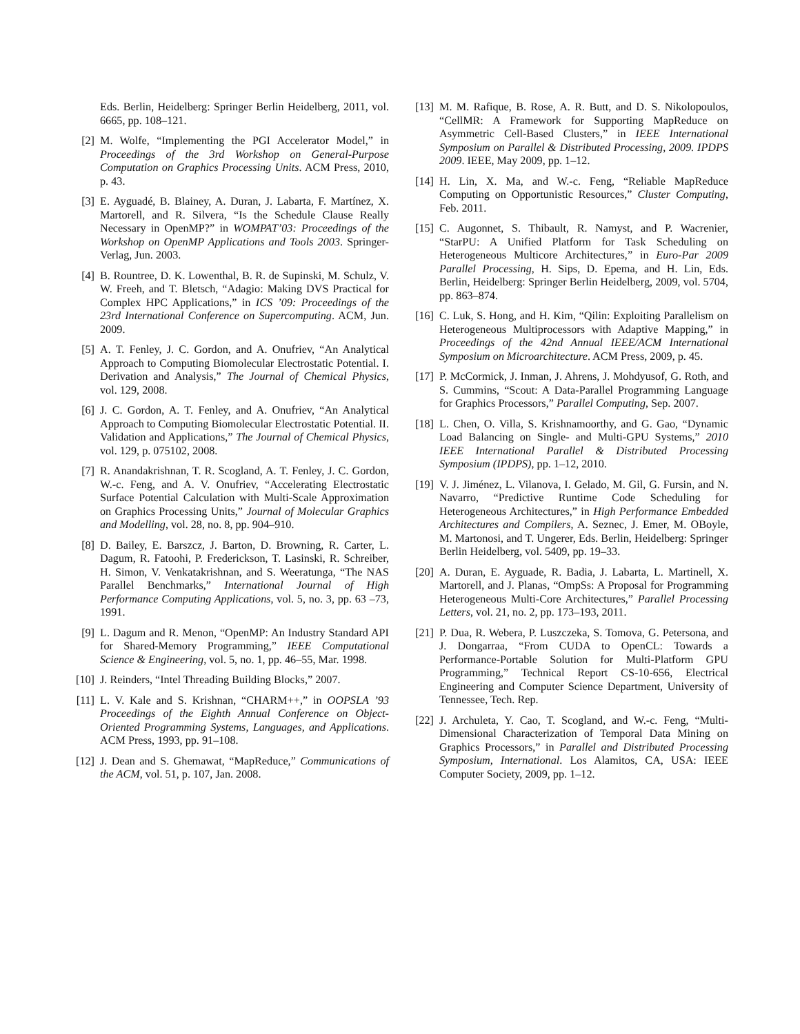Eds. Berlin, Heidelberg: Springer Berlin Heidelberg, 2011, vol. 6665, pp. 108–121.
[2] M. Wolfe, “Implementing the PGI Accelerator Model,” in Proceedings of the 3rd Workshop on General-Purpose Computation on Graphics Processing Units. ACM Press, 2010, p. 43.
[3] E. Ayguadé, B. Blainey, A. Duran, J. Labarta, F. Martínez, X. Martorell, and R. Silvera, “Is the Schedule Clause Really Necessary in OpenMP?” in WOMPAT’03: Proceedings of the Workshop on OpenMP Applications and Tools 2003. Springer-Verlag, Jun. 2003.
[4] B. Rountree, D. K. Lowenthal, B. R. de Supinski, M. Schulz, V. W. Freeh, and T. Bletsch, “Adagio: Making DVS Practical for Complex HPC Applications,” in ICS ’09: Proceedings of the 23rd International Conference on Supercomputing. ACM, Jun. 2009.
[5] A. T. Fenley, J. C. Gordon, and A. Onufriev, “An Analytical Approach to Computing Biomolecular Electrostatic Potential. I. Derivation and Analysis,” The Journal of Chemical Physics, vol. 129, 2008.
[6] J. C. Gordon, A. T. Fenley, and A. Onufriev, “An Analytical Approach to Computing Biomolecular Electrostatic Potential. II. Validation and Applications,” The Journal of Chemical Physics, vol. 129, p. 075102, 2008.
[7] R. Anandakrishnan, T. R. Scogland, A. T. Fenley, J. C. Gordon, W.-c. Feng, and A. V. Onufriev, “Accelerating Electrostatic Surface Potential Calculation with Multi-Scale Approximation on Graphics Processing Units,” Journal of Molecular Graphics and Modelling, vol. 28, no. 8, pp. 904–910.
[8] D. Bailey, E. Barszcz, J. Barton, D. Browning, R. Carter, L. Dagum, R. Fatoohi, P. Frederickson, T. Lasinski, R. Schreiber, H. Simon, V. Venkatakrishnan, and S. Weeratunga, “The NAS Parallel Benchmarks,” International Journal of High Performance Computing Applications, vol. 5, no. 3, pp. 63 –73, 1991.
[9] L. Dagum and R. Menon, “OpenMP: An Industry Standard API for Shared-Memory Programming,” IEEE Computational Science & Engineering, vol. 5, no. 1, pp. 46–55, Mar. 1998.
[10] J. Reinders, “Intel Threading Building Blocks,” 2007.
[11] L. V. Kale and S. Krishnan, “CHARM++,” in OOPSLA ’93 Proceedings of the Eighth Annual Conference on Object-Oriented Programming Systems, Languages, and Applications. ACM Press, 1993, pp. 91–108.
[12] J. Dean and S. Ghemawat, “MapReduce,” Communications of the ACM, vol. 51, p. 107, Jan. 2008.
[13] M. M. Rafique, B. Rose, A. R. Butt, and D. S. Nikolopoulos, “CellMR: A Framework for Supporting MapReduce on Asymmetric Cell-Based Clusters,” in IEEE International Symposium on Parallel & Distributed Processing, 2009. IPDPS 2009. IEEE, May 2009, pp. 1–12.
[14] H. Lin, X. Ma, and W.-c. Feng, “Reliable MapReduce Computing on Opportunistic Resources,” Cluster Computing, Feb. 2011.
[15] C. Augonnet, S. Thibault, R. Namyst, and P. Wacrenier, “StarPU: A Unified Platform for Task Scheduling on Heterogeneous Multicore Architectures,” in Euro-Par 2009 Parallel Processing, H. Sips, D. Epema, and H. Lin, Eds. Berlin, Heidelberg: Springer Berlin Heidelberg, 2009, vol. 5704, pp. 863–874.
[16] C. Luk, S. Hong, and H. Kim, “Qilin: Exploiting Parallelism on Heterogeneous Multiprocessors with Adaptive Mapping,” in Proceedings of the 42nd Annual IEEE/ACM International Symposium on Microarchitecture. ACM Press, 2009, p. 45.
[17] P. McCormick, J. Inman, J. Ahrens, J. Mohdyusof, G. Roth, and S. Cummins, “Scout: A Data-Parallel Programming Language for Graphics Processors,” Parallel Computing, Sep. 2007.
[18] L. Chen, O. Villa, S. Krishnamoorthy, and G. Gao, “Dynamic Load Balancing on Single- and Multi-GPU Systems,” 2010 IEEE International Parallel & Distributed Processing Symposium (IPDPS), pp. 1–12, 2010.
[19] V. J. Jiménez, L. Vilanova, I. Gelado, M. Gil, G. Fursin, and N. Navarro, “Predictive Runtime Code Scheduling for Heterogeneous Architectures,” in High Performance Embedded Architectures and Compilers, A. Seznec, J. Emer, M. OBoyle, M. Martonosi, and T. Ungerer, Eds. Berlin, Heidelberg: Springer Berlin Heidelberg, vol. 5409, pp. 19–33.
[20] A. Duran, E. Ayguade, R. Badia, J. Labarta, L. Martinell, X. Martorell, and J. Planas, “OmpSs: A Proposal for Programming Heterogeneous Multi-Core Architectures,” Parallel Processing Letters, vol. 21, no. 2, pp. 173–193, 2011.
[21] P. Dua, R. Webera, P. Luszczeka, S. Tomova, G. Petersona, and J. Dongarraa, “From CUDA to OpenCL: Towards a Performance-Portable Solution for Multi-Platform GPU Programming,” Technical Report CS-10-656, Electrical Engineering and Computer Science Department, University of Tennessee, Tech. Rep.
[22] J. Archuleta, Y. Cao, T. Scogland, and W.-c. Feng, “Multi-Dimensional Characterization of Temporal Data Mining on Graphics Processors,” in Parallel and Distributed Processing Symposium, International. Los Alamitos, CA, USA: IEEE Computer Society, 2009, pp. 1–12.